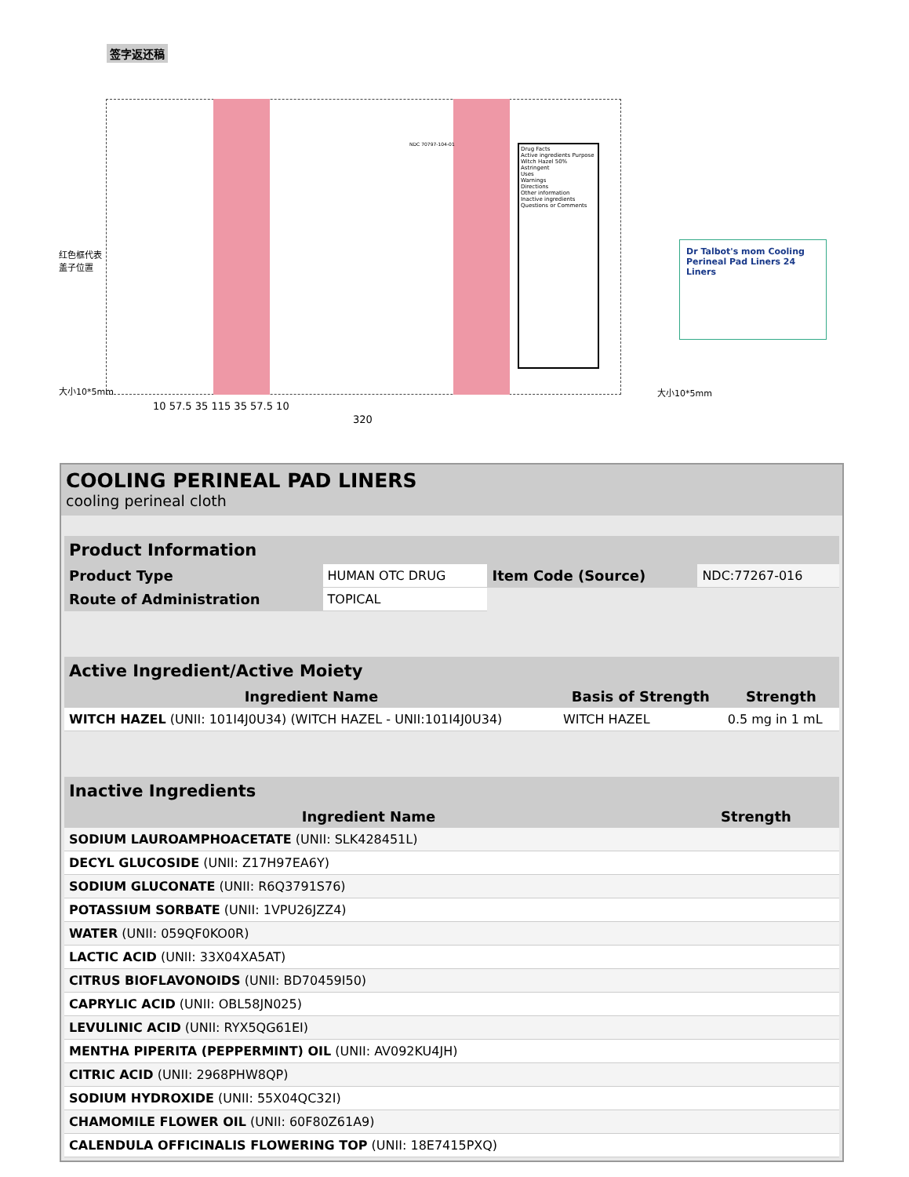签字返还稿
NDC 70797-104-01
Drug Facts
Active ingredients Purpose
Witch Hazel 50% Astringent
Uses
Warnings
Directions
Other information
Inactive ingredients
Questions or Comments
Dr Talbot's mom Cooling Perineal Pad Liners 24 Liners
10 57.5 35 115 35 57.5 10
320
红色框代表
盖子位置
大小10*5mm 大小10*5mm
COOLING PERINEAL PAD LINERS
cooling perineal cloth
| Product Information | | | |
| --- | --- | --- | --- |
| Product Type | HUMAN OTC DRUG | Item Code (Source) | NDC:77267-016 |
| Route of Administration | TOPICAL | | |
| Active Ingredient/Active Moiety | | |
| --- | --- | --- |
| Ingredient Name | Basis of Strength | Strength |
| WITCH HAZEL (UNII: 101I4J0U34) (WITCH HAZEL - UNII:101I4J0U34) | WITCH HAZEL | 0.5 mg in 1 mL |
| Inactive Ingredients | |
| --- | --- |
| Ingredient Name | Strength |
| SODIUM LAUROAMPHOACETATE (UNII: SLK428451L) | |
| DECYL GLUCOSIDE (UNII: Z17H97EA6Y) | |
| SODIUM GLUCONATE (UNII: R6Q3791S76) | |
| POTASSIUM SORBATE (UNII: 1VPU26JZZ4) | |
| WATER (UNII: 059QF0KO0R) | |
| LACTIC ACID (UNII: 33X04XA5AT) | |
| CITRUS BIOFLAVONOIDS (UNII: BD70459I50) | |
| CAPRYLIC ACID (UNII: OBL58JN025) | |
| LEVULINIC ACID (UNII: RYX5QG61EI) | |
| MENTHA PIPERITA (PEPPERMINT) OIL (UNII: AV092KU4JH) | |
| CITRIC ACID (UNII: 2968PHW8QP) | |
| SODIUM HYDROXIDE (UNII: 55X04QC32I) | |
| CHAMOMILE FLOWER OIL (UNII: 60F80Z61A9) | |
| CALENDULA OFFICINALIS FLOWERING TOP (UNII: 18E7415PXQ) | |